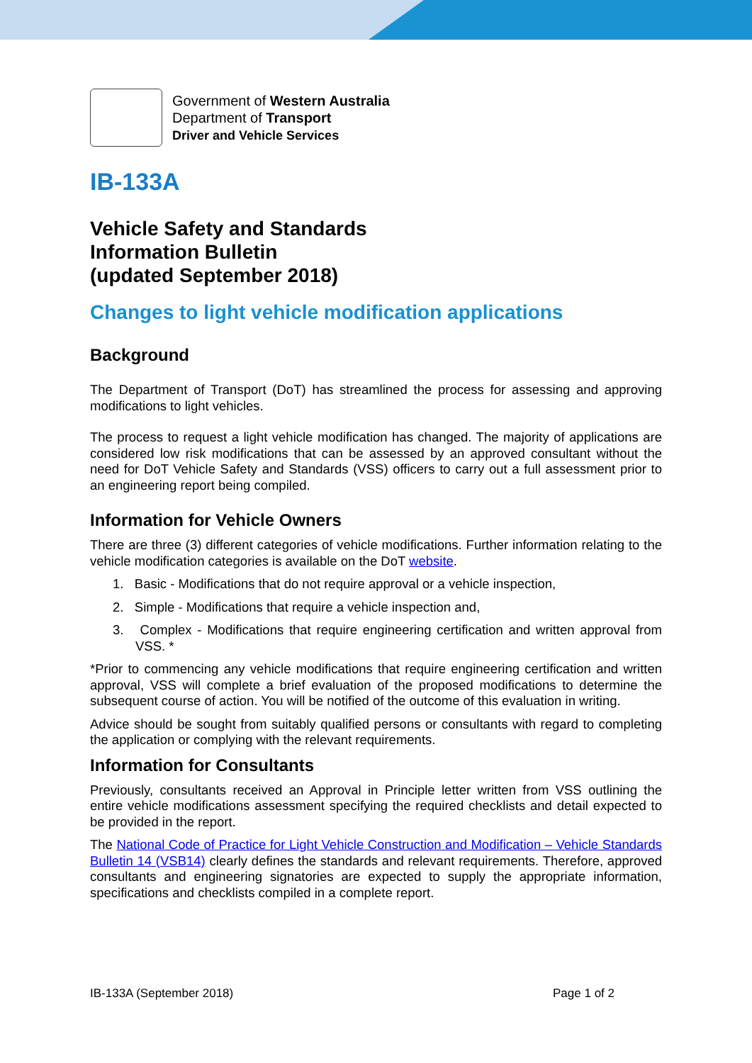Government of Western Australia
Department of Transport
Driver and Vehicle Services
IB-133A
Vehicle Safety and Standards
Information Bulletin
(updated September 2018)
Changes to light vehicle modification applications
Background
The Department of Transport (DoT) has streamlined the process for assessing and approving modifications to light vehicles.
The process to request a light vehicle modification has changed. The majority of applications are considered low risk modifications that can be assessed by an approved consultant without the need for DoT Vehicle Safety and Standards (VSS) officers to carry out a full assessment prior to an engineering report being compiled.
Information for Vehicle Owners
There are three (3) different categories of vehicle modifications. Further information relating to the vehicle modification categories is available on the DoT website.
1. Basic - Modifications that do not require approval or a vehicle inspection,
2. Simple - Modifications that require a vehicle inspection and,
3. Complex - Modifications that require engineering certification and written approval from VSS. *
*Prior to commencing any vehicle modifications that require engineering certification and written approval, VSS will complete a brief evaluation of the proposed modifications to determine the subsequent course of action. You will be notified of the outcome of this evaluation in writing.
Advice should be sought from suitably qualified persons or consultants with regard to completing the application or complying with the relevant requirements.
Information for Consultants
Previously, consultants received an Approval in Principle letter written from VSS outlining the entire vehicle modifications assessment specifying the required checklists and detail expected to be provided in the report.
The National Code of Practice for Light Vehicle Construction and Modification – Vehicle Standards Bulletin 14 (VSB14) clearly defines the standards and relevant requirements. Therefore, approved consultants and engineering signatories are expected to supply the appropriate information, specifications and checklists compiled in a complete report.
IB-133A (September 2018) Page 1 of 2